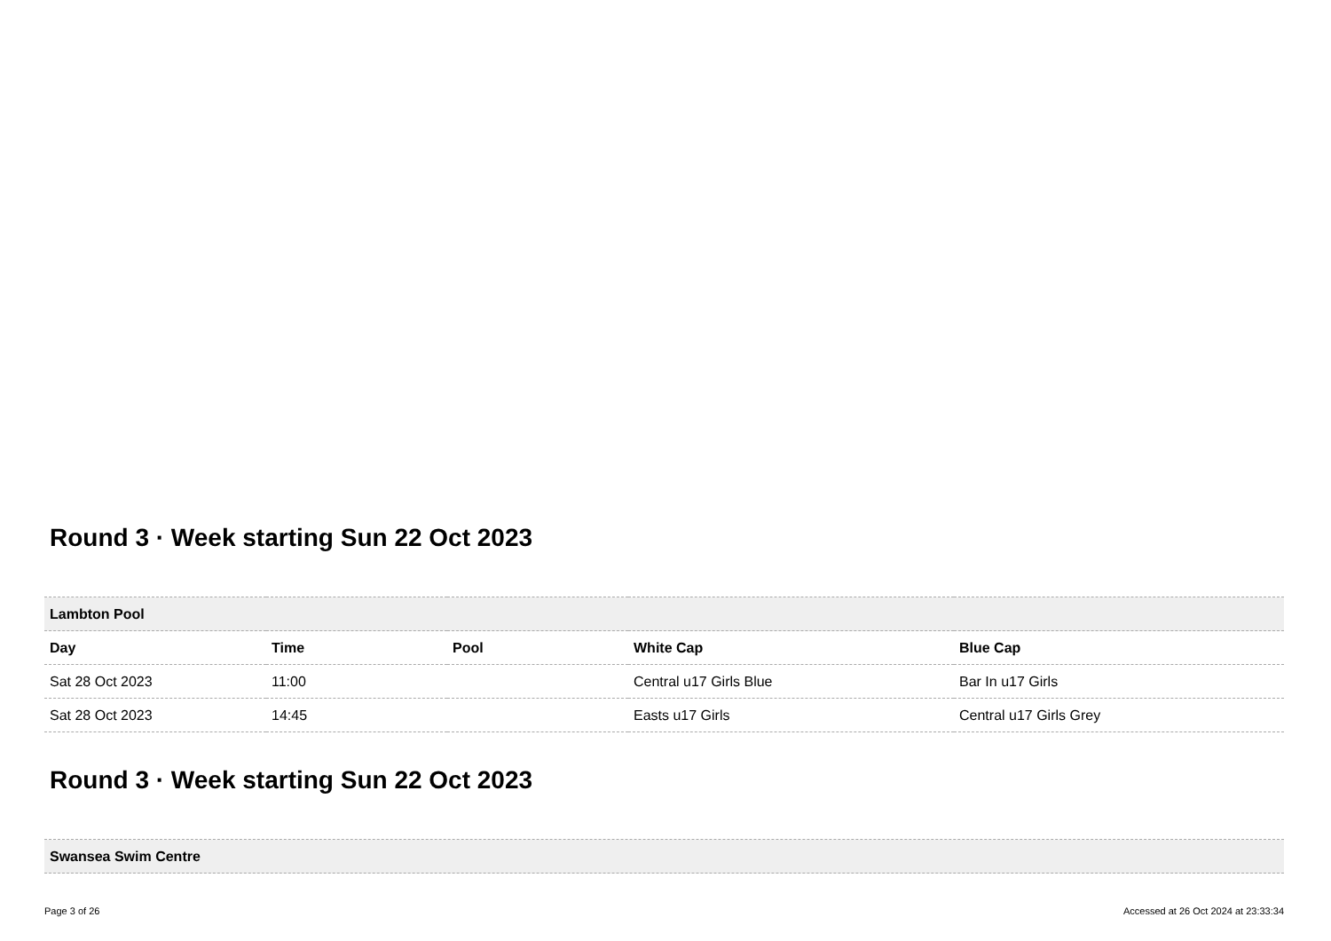Round 3 · Week starting Sun 22 Oct 2023
| Lambton Pool | | | | |
| Day | Time | Pool | White Cap | Blue Cap |
| Sat 28 Oct 2023 | 11:00 | | Central u17 Girls Blue | Bar In u17 Girls |
| Sat 28 Oct 2023 | 14:45 | | Easts u17 Girls | Central u17 Girls Grey |
Round 3 · Week starting Sun 22 Oct 2023
| Swansea Swim Centre |
Page 3 of 26 Accessed at 26 Oct 2024 at 23:33:34